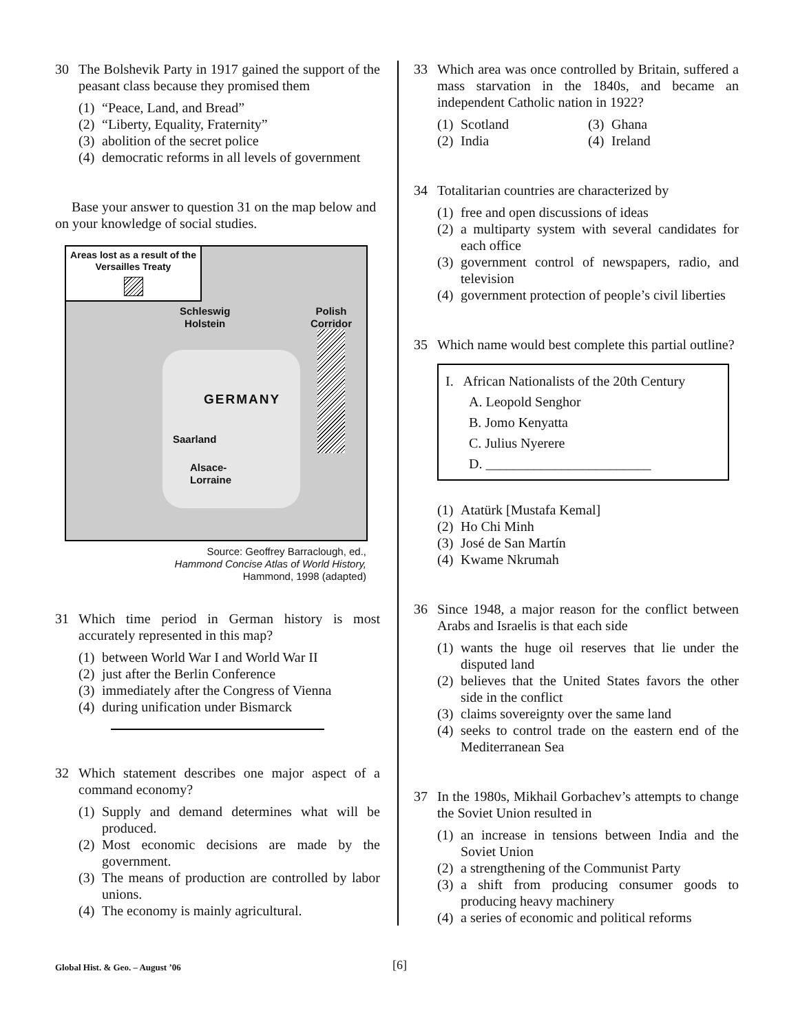30 The Bolshevik Party in 1917 gained the support of the peasant class because they promised them
(1) “Peace, Land, and Bread”
(2) “Liberty, Equality, Fraternity”
(3) abolition of the secret police
(4) democratic reforms in all levels of government
Base your answer to question 31 on the map below and on your knowledge of social studies.
Areas lost as a result of the Versailles Treaty
Schleswig
Holstein
Polish
Corridor
GERMANY
Saarland
Alsace-
Lorraine
Source: Geoffrey Barraclough, ed.,
Hammond Concise Atlas of World History,
Hammond, 1998 (adapted)
31 Which time period in German history is most accurately represented in this map?
(1) between World War I and World War II
(2) just after the Berlin Conference
(3) immediately after the Congress of Vienna
(4) during unification under Bismarck
32 Which statement describes one major aspect of a command economy?
(1) Supply and demand determines what will be produced.
(2) Most economic decisions are made by the government.
(3) The means of production are controlled by labor unions.
(4) The economy is mainly agricultural.
33 Which area was once controlled by Britain, suffered a mass starvation in the 1840s, and became an independent Catholic nation in 1922?
(1) Scotland
(3) Ghana
(2) India
(4) Ireland
34 Totalitarian countries are characterized by
(1) free and open discussions of ideas
(2) a multiparty system with several candidates for each office
(3) government control of newspapers, radio, and television
(4) government protection of people’s civil liberties
35 Which name would best complete this partial outline?
I. African Nationalists of the 20th Century
A. Leopold Senghor
B. Jomo Kenyatta
C. Julius Nyerere
D. ________________________
(1) Atatürk [Mustafa Kemal]
(2) Ho Chi Minh
(3) José de San Martín
(4) Kwame Nkrumah
36 Since 1948, a major reason for the conflict between Arabs and Israelis is that each side
(1) wants the huge oil reserves that lie under the disputed land
(2) believes that the United States favors the other side in the conflict
(3) claims sovereignty over the same land
(4) seeks to control trade on the eastern end of the Mediterranean Sea
37 In the 1980s, Mikhail Gorbachev’s attempts to change the Soviet Union resulted in
(1) an increase in tensions between India and the Soviet Union
(2) a strengthening of the Communist Party
(3) a shift from producing consumer goods to producing heavy machinery
(4) a series of economic and political reforms
Global Hist. & Geo. – August ’06 [6]